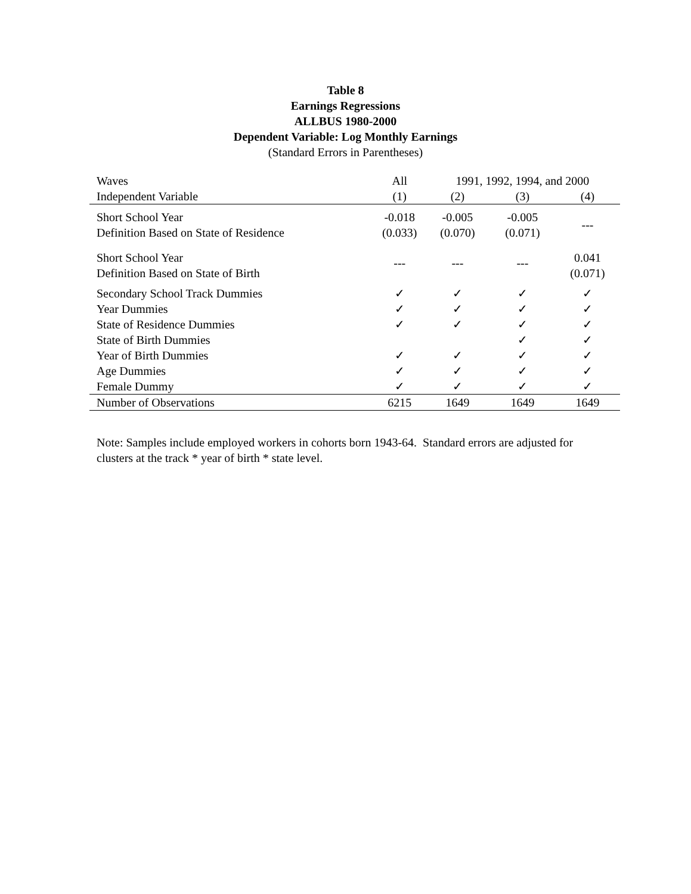Table 8
Earnings Regressions
ALLBUS 1980-2000
Dependent Variable: Log Monthly Earnings
(Standard Errors in Parentheses)
| Waves | All | 1991, 1992, 1994, and 2000 | | |
| --- | --- | --- | --- | --- |
| Independent Variable | (1) | (2) | (3) | (4) |
| Short School Year Definition Based on State of Residence | -0.018 (0.033) | -0.005 (0.070) | -0.005 (0.071) | --- |
| Short School Year Definition Based on State of Birth | --- | --- | --- | 0.041 (0.071) |
| Secondary School Track Dummies | ✓ | ✓ | ✓ | ✓ |
| Year Dummies | ✓ | ✓ | ✓ | ✓ |
| State of Residence Dummies | ✓ | ✓ | ✓ | ✓ |
| State of Birth Dummies | | | ✓ | ✓ |
| Year of Birth Dummies | ✓ | ✓ | ✓ | ✓ |
| Age Dummies | ✓ | ✓ | ✓ | ✓ |
| Female Dummy | ✓ | ✓ | ✓ | ✓ |
| Number of Observations | 6215 | 1649 | 1649 | 1649 |
Note: Samples include employed workers in cohorts born 1943-64. Standard errors are adjusted for clusters at the track * year of birth * state level.